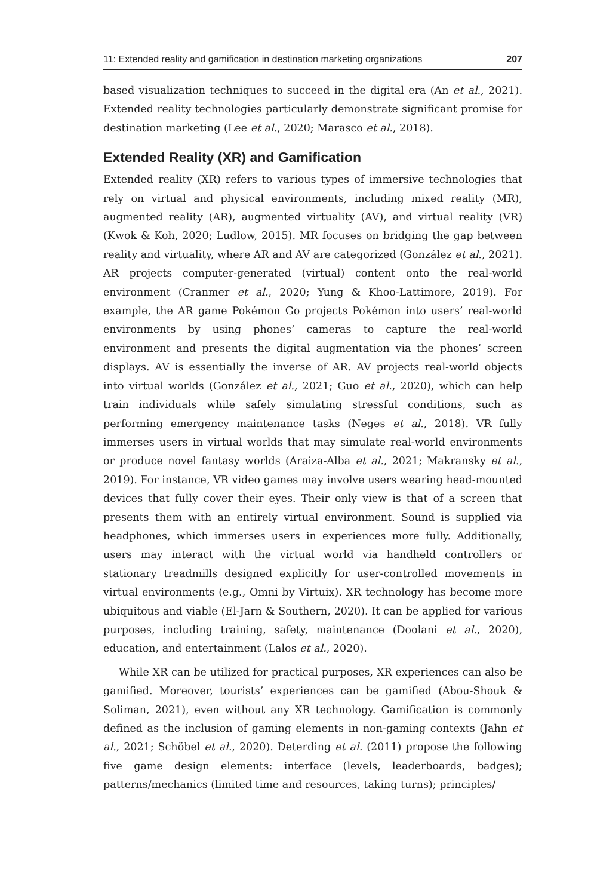11: Extended reality and gamification in destination marketing organizations 207
based visualization techniques to succeed in the digital era (An et al., 2021). Extended reality technologies particularly demonstrate significant promise for destination marketing (Lee et al., 2020; Marasco et al., 2018).
Extended Reality (XR) and Gamification
Extended reality (XR) refers to various types of immersive technologies that rely on virtual and physical environments, including mixed reality (MR), augmented reality (AR), augmented virtuality (AV), and virtual reality (VR) (Kwok & Koh, 2020; Ludlow, 2015). MR focuses on bridging the gap between reality and virtuality, where AR and AV are categorized (González et al., 2021). AR projects computer-generated (virtual) content onto the real-world environment (Cranmer et al., 2020; Yung & Khoo-Lattimore, 2019). For example, the AR game Pokémon Go projects Pokémon into users’ real-world environments by using phones’ cameras to capture the real-world environment and presents the digital augmentation via the phones’ screen displays. AV is essentially the inverse of AR. AV projects real-world objects into virtual worlds (González et al., 2021; Guo et al., 2020), which can help train individuals while safely simulating stressful conditions, such as performing emergency maintenance tasks (Neges et al., 2018). VR fully immerses users in virtual worlds that may simulate real-world environments or produce novel fantasy worlds (Araiza-Alba et al., 2021; Makransky et al., 2019). For instance, VR video games may involve users wearing head-mounted devices that fully cover their eyes. Their only view is that of a screen that presents them with an entirely virtual environment. Sound is supplied via headphones, which immerses users in experiences more fully. Additionally, users may interact with the virtual world via handheld controllers or stationary treadmills designed explicitly for user-controlled movements in virtual environments (e.g., Omni by Virtuix). XR technology has become more ubiquitous and viable (El-Jarn & Southern, 2020). It can be applied for various purposes, including training, safety, maintenance (Doolani et al., 2020), education, and entertainment (Lalos et al., 2020).
While XR can be utilized for practical purposes, XR experiences can also be gamified. Moreover, tourists’ experiences can be gamified (Abou-Shouk & Soliman, 2021), even without any XR technology. Gamification is commonly defined as the inclusion of gaming elements in non-gaming contexts (Jahn et al., 2021; Schöbel et al., 2020). Deterding et al. (2011) propose the following five game design elements: interface (levels, leaderboards, badges); patterns/mechanics (limited time and resources, taking turns); principles/